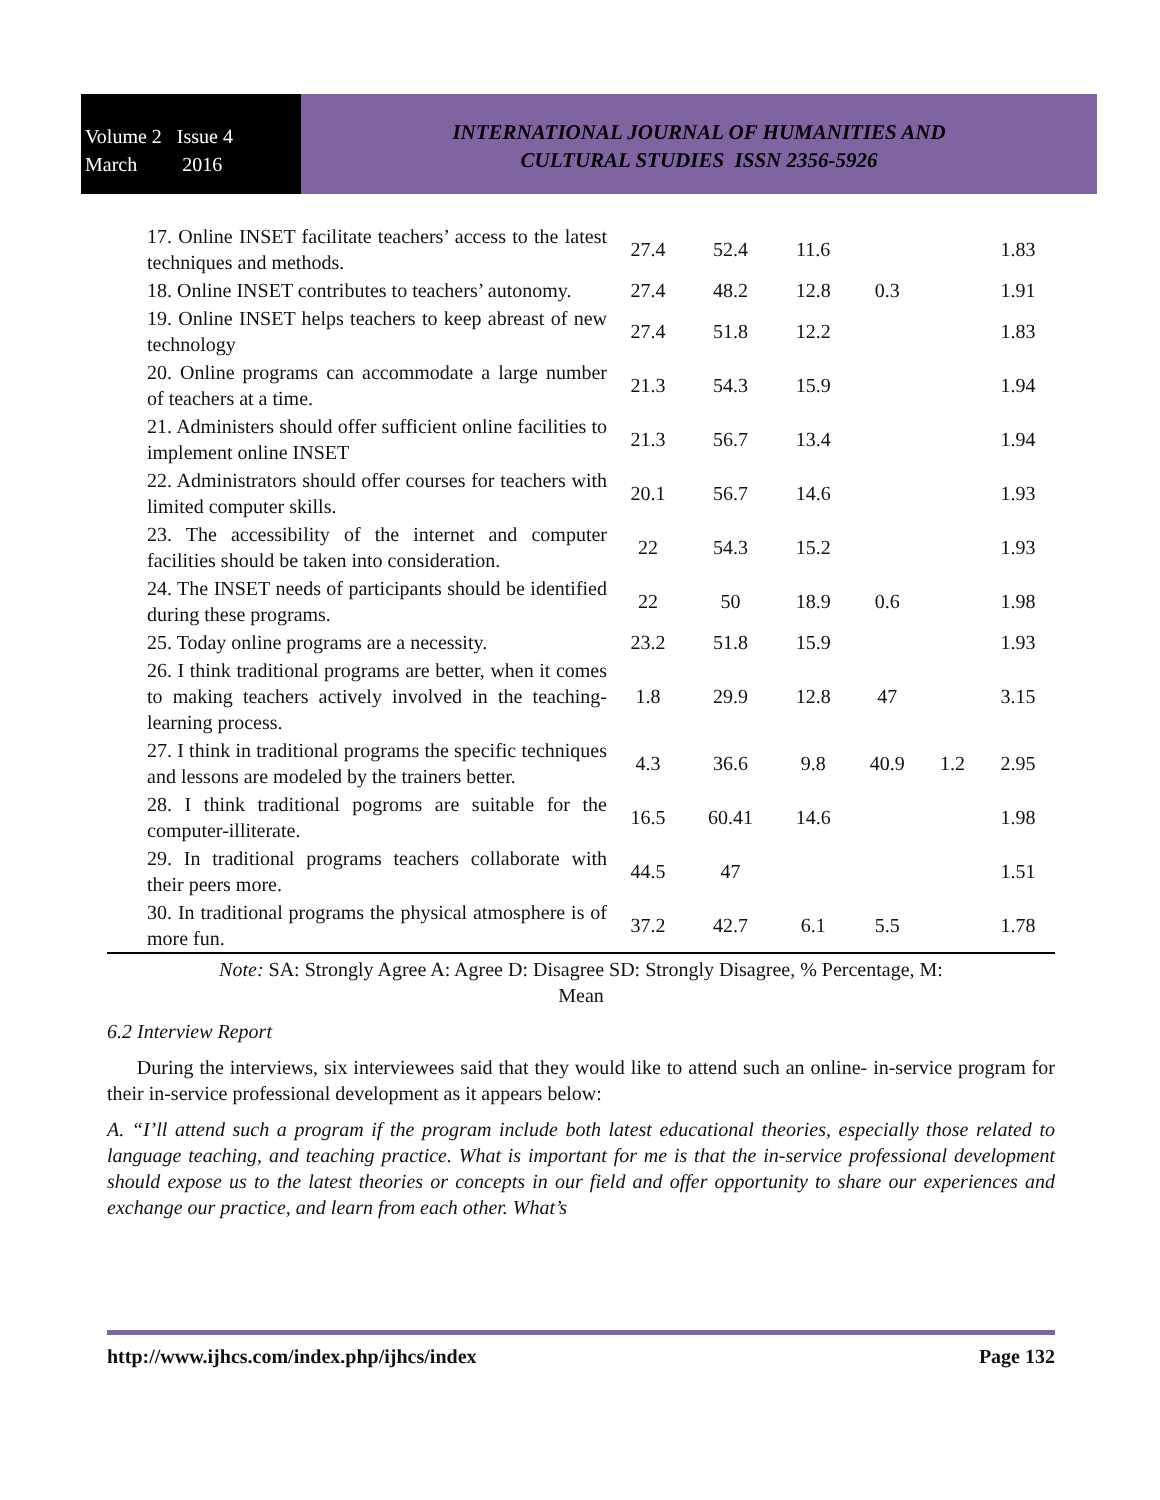Volume 2 Issue 4
March 2016
INTERNATIONAL JOURNAL OF HUMANITIES AND
CULTURAL STUDIES ISSN 2356-5926
| 17. Online INSET facilitate teachers’ access to the latest techniques and methods. | 27.4 | 52.4 | 11.6 | | | 1.83 |
| 18. Online INSET contributes to teachers’ autonomy. | 27.4 | 48.2 | 12.8 | 0.3 | | 1.91 |
| 19. Online INSET helps teachers to keep abreast of new technology | 27.4 | 51.8 | 12.2 | | | 1.83 |
| 20. Online programs can accommodate a large number of teachers at a time. | 21.3 | 54.3 | 15.9 | | | 1.94 |
| 21. Administers should offer sufficient online facilities to implement online INSET | 21.3 | 56.7 | 13.4 | | | 1.94 |
| 22. Administrators should offer courses for teachers with limited computer skills. | 20.1 | 56.7 | 14.6 | | | 1.93 |
| 23. The accessibility of the internet and computer facilities should be taken into consideration. | 22 | 54.3 | 15.2 | | | 1.93 |
| 24. The INSET needs of participants should be identified during these programs. | 22 | 50 | 18.9 | 0.6 | | 1.98 |
| 25. Today online programs are a necessity. | 23.2 | 51.8 | 15.9 | | | 1.93 |
| 26. I think traditional programs are better, when it comes to making teachers actively involved in the teaching-learning process. | 1.8 | 29.9 | 12.8 | 47 | | 3.15 |
| 27. I think in traditional programs the specific techniques and lessons are modeled by the trainers better. | 4.3 | 36.6 | 9.8 | 40.9 | 1.2 | 2.95 |
| 28. I think traditional pogroms are suitable for the computer-illiterate. | 16.5 | 60.41 | 14.6 | | | 1.98 |
| 29. In traditional programs teachers collaborate with their peers more. | 44.5 | 47 | | | | 1.51 |
| 30. In traditional programs the physical atmosphere is of more fun. | 37.2 | 42.7 | 6.1 | 5.5 | | 1.78 |
Note: SA: Strongly Agree A: Agree D: Disagree SD: Strongly Disagree, % Percentage, M:
Mean
6.2 Interview Report
During the interviews, six interviewees said that they would like to attend such an online- in-service program for their in-service professional development as it appears below:
A. “I’ll attend such a program if the program include both latest educational theories, especially those related to language teaching, and teaching practice. What is important for me is that the in-service professional development should expose us to the latest theories or concepts in our field and offer opportunity to share our experiences and exchange our practice, and learn from each other. What’s
http://www.ijhcs.com/index.php/ijhcs/index Page 132